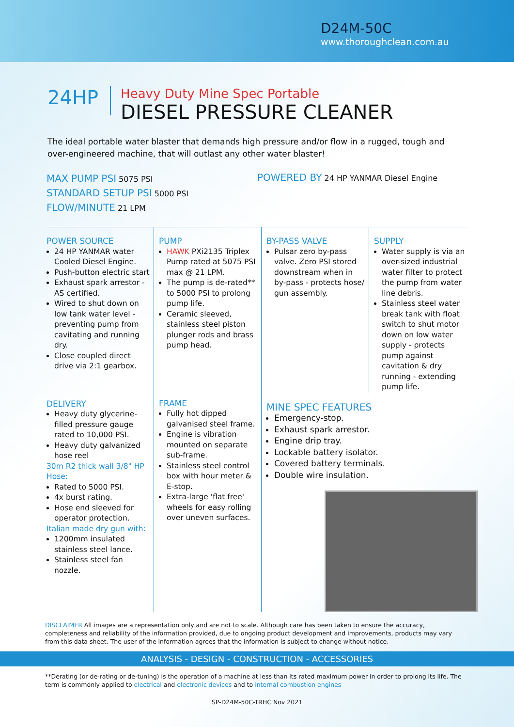D24M-50C
www.thoroughclean.com.au
24HP
Heavy Duty Mine Spec Portable
DIESEL PRESSURE CLEANER
The ideal portable water blaster that demands high pressure and/or flow in a rugged, tough and over-engineered machine, that will outlast any other water blaster!
MAX PUMP PSI 5075 PSI
STANDARD SETUP PSI 5000 PSI
FLOW/MINUTE 21 LPM
POWERED BY 24 HP YANMAR Diesel Engine
POWER SOURCE
24 HP YANMAR water Cooled Diesel Engine.
Push-button electric start
Exhaust spark arrestor - AS certified.
Wired to shut down on low tank water level - preventing pump from cavitating and running dry.
Close coupled direct drive via 2:1 gearbox.
DELIVERY
Heavy duty glycerine-filled pressure gauge rated to 10,000 PSI.
Heavy duty galvanized hose reel
30m R2 thick wall 3/8" HP Hose:
Rated to 5000 PSI.
4x burst rating.
Hose end sleeved for operator protection.
Italian made dry gun with:
1200mm insulated stainless steel lance.
Stainless steel fan nozzle.
PUMP
HAWK PXi2135 Triplex Pump rated at 5075 PSI max @ 21 LPM.
The pump is de-rated** to 5000 PSI to prolong pump life.
Ceramic sleeved, stainless steel piston plunger rods and brass pump head.
FRAME
Fully hot dipped galvanised steel frame.
Engine is vibration mounted on separate sub-frame.
Stainless steel control box with hour meter & E-stop.
Extra-large 'flat free' wheels for easy rolling over uneven surfaces.
BY-PASS VALVE
Pulsar zero by-pass valve. Zero PSI stored downstream when in by-pass - protects hose/ gun assembly.
SUPPLY
Water supply is via an over-sized industrial water filter to protect the pump from water line debris.
Stainless steel water break tank with float switch to shut motor down on low water supply - protects pump against cavitation & dry running - extending pump life.
MINE SPEC FEATURES
Emergency-stop.
Exhaust spark arrestor.
Engine drip tray.
Lockable battery isolator.
Covered battery terminals.
Double wire insulation.
DISCLAIMER All images are a representation only and are not to scale. Although care has been taken to ensure the accuracy, completeness and reliability of the information provided, due to ongoing product development and improvements, products may vary from this data sheet. The user of the information agrees that the information is subject to change without notice.
ANALYSIS - DESIGN - CONSTRUCTION - ACCESSORIES
**Derating (or de-rating or de-tuning) is the operation of a machine at less than its rated maximum power in order to prolong its life. The term is commonly applied to electrical and electronic devices and to internal combustion engines
SP-D24M-50C-TRHC Nov 2021